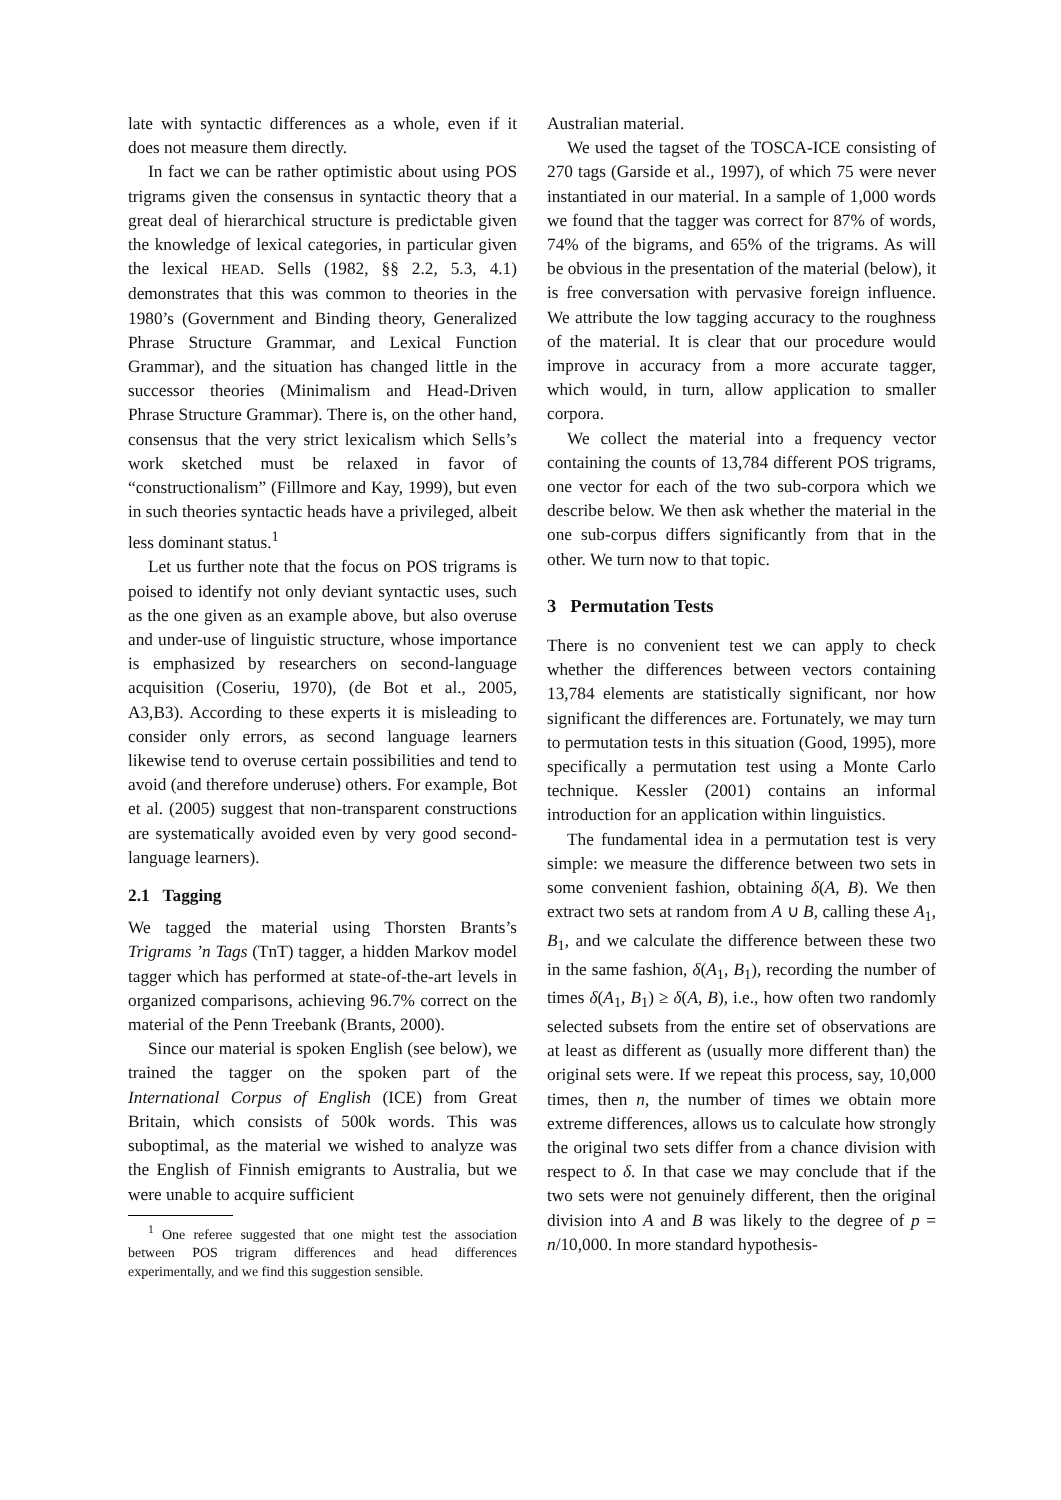late with syntactic differences as a whole, even if it does not measure them directly.
In fact we can be rather optimistic about using POS trigrams given the consensus in syntactic theory that a great deal of hierarchical structure is predictable given the knowledge of lexical categories, in particular given the lexical HEAD. Sells (1982, §§ 2.2, 5.3, 4.1) demonstrates that this was common to theories in the 1980’s (Government and Binding theory, Generalized Phrase Structure Grammar, and Lexical Function Grammar), and the situation has changed little in the successor theories (Minimalism and Head-Driven Phrase Structure Grammar). There is, on the other hand, consensus that the very strict lexicalism which Sells’s work sketched must be relaxed in favor of “constructionalism” (Fillmore and Kay, 1999), but even in such theories syntactic heads have a privileged, albeit less dominant status.<sup>1</sup>
Let us further note that the focus on POS trigrams is poised to identify not only deviant syntactic uses, such as the one given as an example above, but also overuse and under-use of linguistic structure, whose importance is emphasized by researchers on second-language acquisition (Coseriu, 1970), (de Bot et al., 2005, A3,B3). According to these experts it is misleading to consider only errors, as second language learners likewise tend to overuse certain possibilities and tend to avoid (and therefore underuse) others. For example, Bot et al. (2005) suggest that non-transparent constructions are systematically avoided even by very good second-language learners).
2.1 Tagging
We tagged the material using Thorsten Brants’s Trigrams ’n Tags (TnT) tagger, a hidden Markov model tagger which has performed at state-of-the-art levels in organized comparisons, achieving 96.7% correct on the material of the Penn Treebank (Brants, 2000).
Since our material is spoken English (see below), we trained the tagger on the spoken part of the International Corpus of English (ICE) from Great Britain, which consists of 500k words. This was suboptimal, as the material we wished to analyze was the English of Finnish emigrants to Australia, but we were unable to acquire sufficient
<sup>1</sup> One referee suggested that one might test the association between POS trigram differences and head differences experimentally, and we find this suggestion sensible.
Australian material.
We used the tagset of the TOSCA-ICE consisting of 270 tags (Garside et al., 1997), of which 75 were never instantiated in our material. In a sample of 1,000 words we found that the tagger was correct for 87% of words, 74% of the bigrams, and 65% of the trigrams. As will be obvious in the presentation of the material (below), it is free conversation with pervasive foreign influence. We attribute the low tagging accuracy to the roughness of the material. It is clear that our procedure would improve in accuracy from a more accurate tagger, which would, in turn, allow application to smaller corpora.
We collect the material into a frequency vector containing the counts of 13,784 different POS trigrams, one vector for each of the two sub-corpora which we describe below. We then ask whether the material in the one sub-corpus differs significantly from that in the other. We turn now to that topic.
3 Permutation Tests
There is no convenient test we can apply to check whether the differences between vectors containing 13,784 elements are statistically significant, nor how significant the differences are. Fortunately, we may turn to permutation tests in this situation (Good, 1995), more specifically a permutation test using a Monte Carlo technique. Kessler (2001) contains an informal introduction for an application within linguistics.
The fundamental idea in a permutation test is very simple: we measure the difference between two sets in some convenient fashion, obtaining δ(A, B). We then extract two sets at random from A ∪ B, calling these A<sub>1</sub>, B<sub>1</sub>, and we calculate the difference between these two in the same fashion, δ(A<sub>1</sub>, B<sub>1</sub>), recording the number of times δ(A<sub>1</sub>, B<sub>1</sub>) ≥ δ(A, B), i.e., how often two randomly selected subsets from the entire set of observations are at least as different as (usually more different than) the original sets were. If we repeat this process, say, 10,000 times, then n, the number of times we obtain more extreme differences, allows us to calculate how strongly the original two sets differ from a chance division with respect to δ. In that case we may conclude that if the two sets were not genuinely different, then the original division into A and B was likely to the degree of p = n/10,000. In more standard hypothesis-